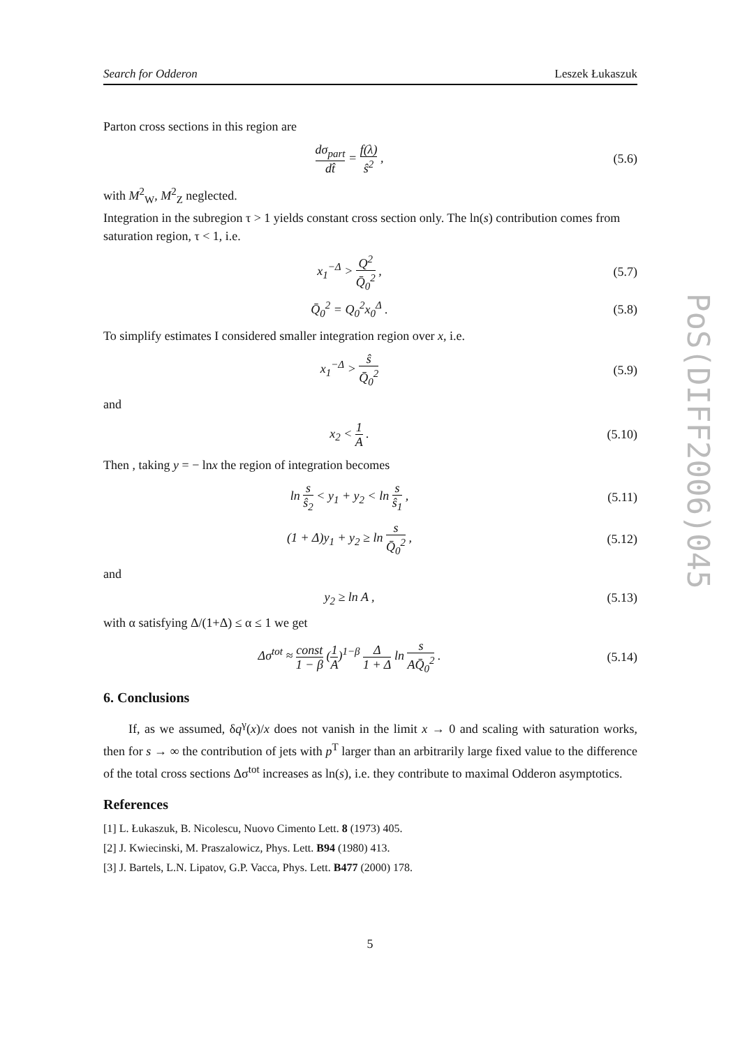Search for Odderon Leszek Łukaszuk
Parton cross sections in this region are
dσ<sub>part</sub> dt̂ = f(λ) ŝ<sup>2</sup> , (5.6)
with M<sup>2</sup><sub>W</sub>, M<sup>2</sup><sub>Z</sub> neglected.
Integration in the subregion τ > 1 yields constant cross section only. The ln(s) contribution comes from saturation region, τ < 1, i.e.
x<sub>1</sub><sup>−Δ</sup> > Q<sup>2</sup> Q̄<sub>0</sub><sup>2</sup> , (5.7)
Q̄<sub>0</sub><sup>2</sup> = Q<sub>0</sub><sup>2</sup>x<sub>0</sub><sup>Δ</sup> . (5.8)
To simplify estimates I considered smaller integration region over x, i.e.
x<sub>1</sub><sup>−Δ</sup> > ŝ Q̄<sub>0</sub><sup>2</sup>
(5.9)
and
x<sub>2</sub> < 1 A .
(5.10)
Then , taking y = − lnx the region of integration becomes
ln s ŝ<sub>2</sub> < y<sub>1</sub> + y<sub>2</sub> < ln s ŝ<sub>1</sub> ,
(5.11)
(1 + Δ)y<sub>1</sub> + y<sub>2</sub> ≥ ln s Q̄<sub>0</sub><sup>2</sup> ,
(5.12)
and
y<sub>2</sub> ≥ ln A ,
(5.13)
with α satisfying Δ/(1+Δ) ≤ α ≤ 1 we get
Δσ<sup>tot</sup> ≈ const 1 − β (1 A)<sup>1−β</sup> Δ 1 + Δ ln s AQ̄<sub>0</sub><sup>2</sup> .
(5.14)
6. Conclusions
If, as we assumed, δq<sup>γ</sup>(x)/x does not vanish in the limit x → 0 and scaling with saturation works, then for s → ∞ the contribution of jets with p<sup>T</sup> larger than an arbitrarily large fixed value to the difference of the total cross sections Δσ<sup>tot</sup> increases as ln(s), i.e. they contribute to maximal Odderon asymptotics.
References
[1] L. Łukaszuk, B. Nicolescu, Nuovo Cimento Lett. 8 (1973) 405.
[2] J. Kwiecinski, M. Praszalowicz, Phys. Lett. B94 (1980) 413.
[3] J. Bartels, L.N. Lipatov, G.P. Vacca, Phys. Lett. B477 (2000) 178.
PoS(DIFF2006)045
5